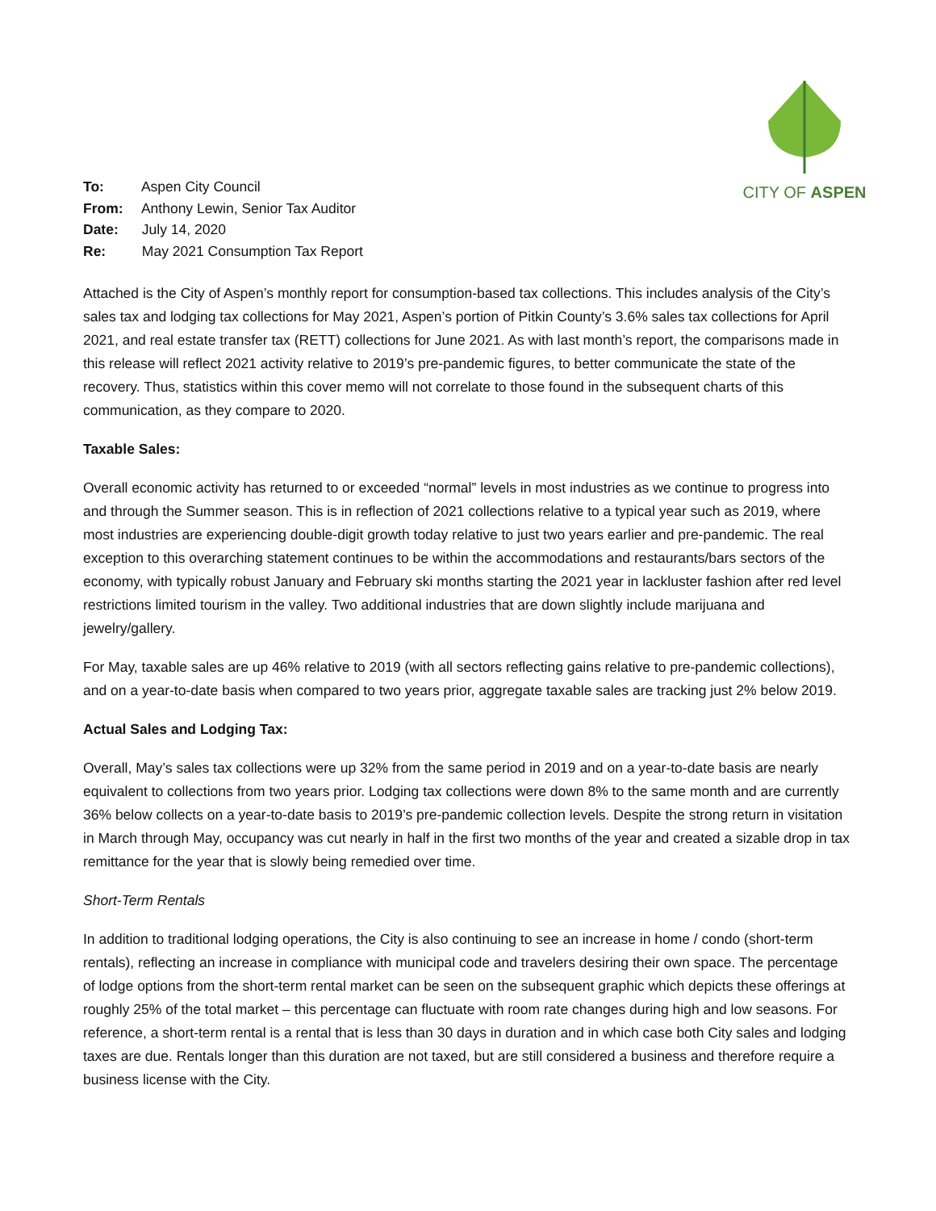To: Aspen City Council
From: Anthony Lewin, Senior Tax Auditor
Date: July 14, 2020
Re: May 2021 Consumption Tax Report
CITY OF ASPEN
Attached is the City of Aspen’s monthly report for consumption-based tax collections. This includes analysis of the City’s sales tax and lodging tax collections for May 2021, Aspen’s portion of Pitkin County’s 3.6% sales tax collections for April 2021, and real estate transfer tax (RETT) collections for June 2021. As with last month’s report, the comparisons made in this release will reflect 2021 activity relative to 2019’s pre-pandemic figures, to better communicate the state of the recovery. Thus, statistics within this cover memo will not correlate to those found in the subsequent charts of this communication, as they compare to 2020.
Taxable Sales:
Overall economic activity has returned to or exceeded “normal” levels in most industries as we continue to progress into and through the Summer season. This is in reflection of 2021 collections relative to a typical year such as 2019, where most industries are experiencing double-digit growth today relative to just two years earlier and pre-pandemic. The real exception to this overarching statement continues to be within the accommodations and restaurants/bars sectors of the economy, with typically robust January and February ski months starting the 2021 year in lackluster fashion after red level restrictions limited tourism in the valley. Two additional industries that are down slightly include marijuana and jewelry/gallery.
For May, taxable sales are up 46% relative to 2019 (with all sectors reflecting gains relative to pre-pandemic collections), and on a year-to-date basis when compared to two years prior, aggregate taxable sales are tracking just 2% below 2019.
Actual Sales and Lodging Tax:
Overall, May’s sales tax collections were up 32% from the same period in 2019 and on a year-to-date basis are nearly equivalent to collections from two years prior. Lodging tax collections were down 8% to the same month and are currently 36% below collects on a year-to-date basis to 2019’s pre-pandemic collection levels. Despite the strong return in visitation in March through May, occupancy was cut nearly in half in the first two months of the year and created a sizable drop in tax remittance for the year that is slowly being remedied over time.
Short-Term Rentals
In addition to traditional lodging operations, the City is also continuing to see an increase in home / condo (short-term rentals), reflecting an increase in compliance with municipal code and travelers desiring their own space. The percentage of lodge options from the short-term rental market can be seen on the subsequent graphic which depicts these offerings at roughly 25% of the total market – this percentage can fluctuate with room rate changes during high and low seasons. For reference, a short-term rental is a rental that is less than 30 days in duration and in which case both City sales and lodging taxes are due. Rentals longer than this duration are not taxed, but are still considered a business and therefore require a business license with the City.